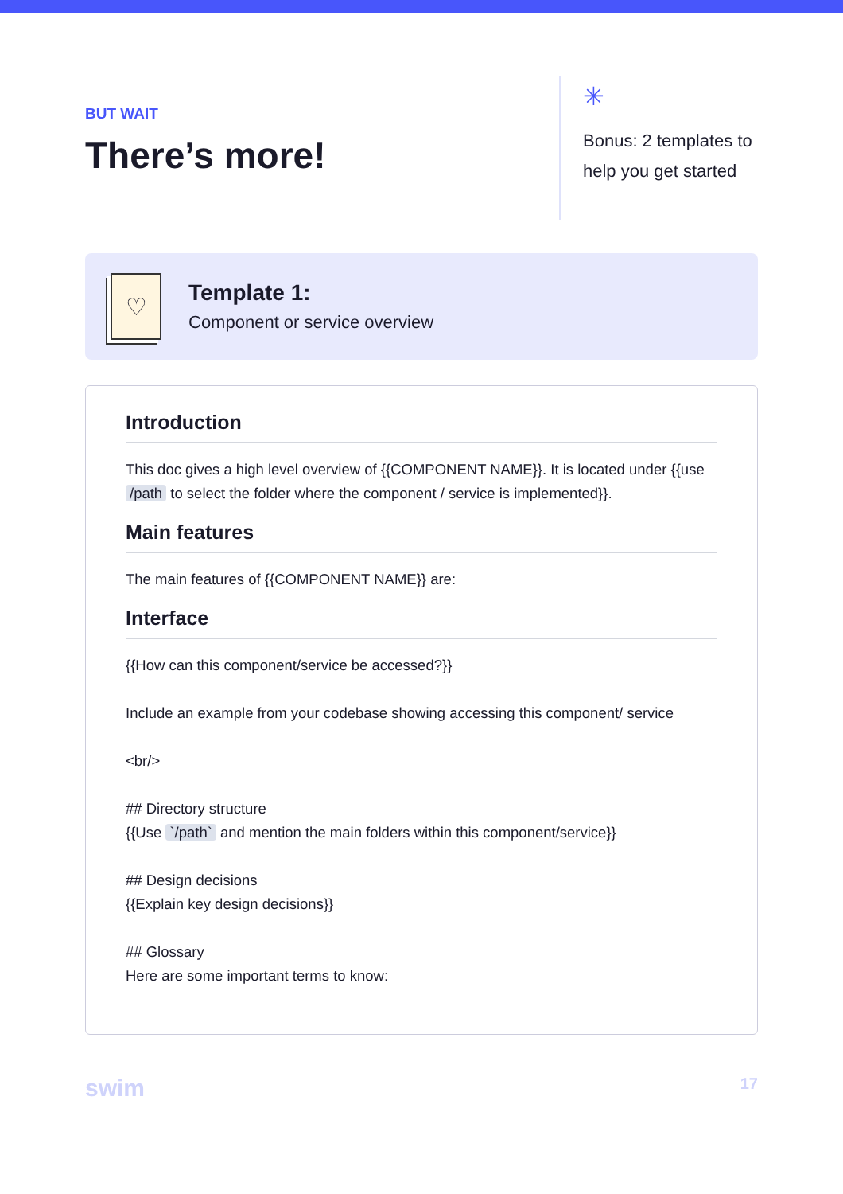BUT WAIT
There’s more!
✳
Bonus: 2 templates to help you get started
♡
Template 1:
Component or service overview
Introduction
This doc gives a high level overview of {{COMPONENT NAME}}. It is located under {{use /path to select the folder where the component / service is implemented}}.
Main features
The main features of {{COMPONENT NAME}} are:
Interface
{{How can this component/service be accessed?}}
Include an example from your codebase showing accessing this component/ service
<br/>
## Directory structure
{{Use `/path` and mention the main folders within this component/service}}
## Design decisions
{{Explain key design decisions}}
## Glossary
Here are some important terms to know:
swim 17